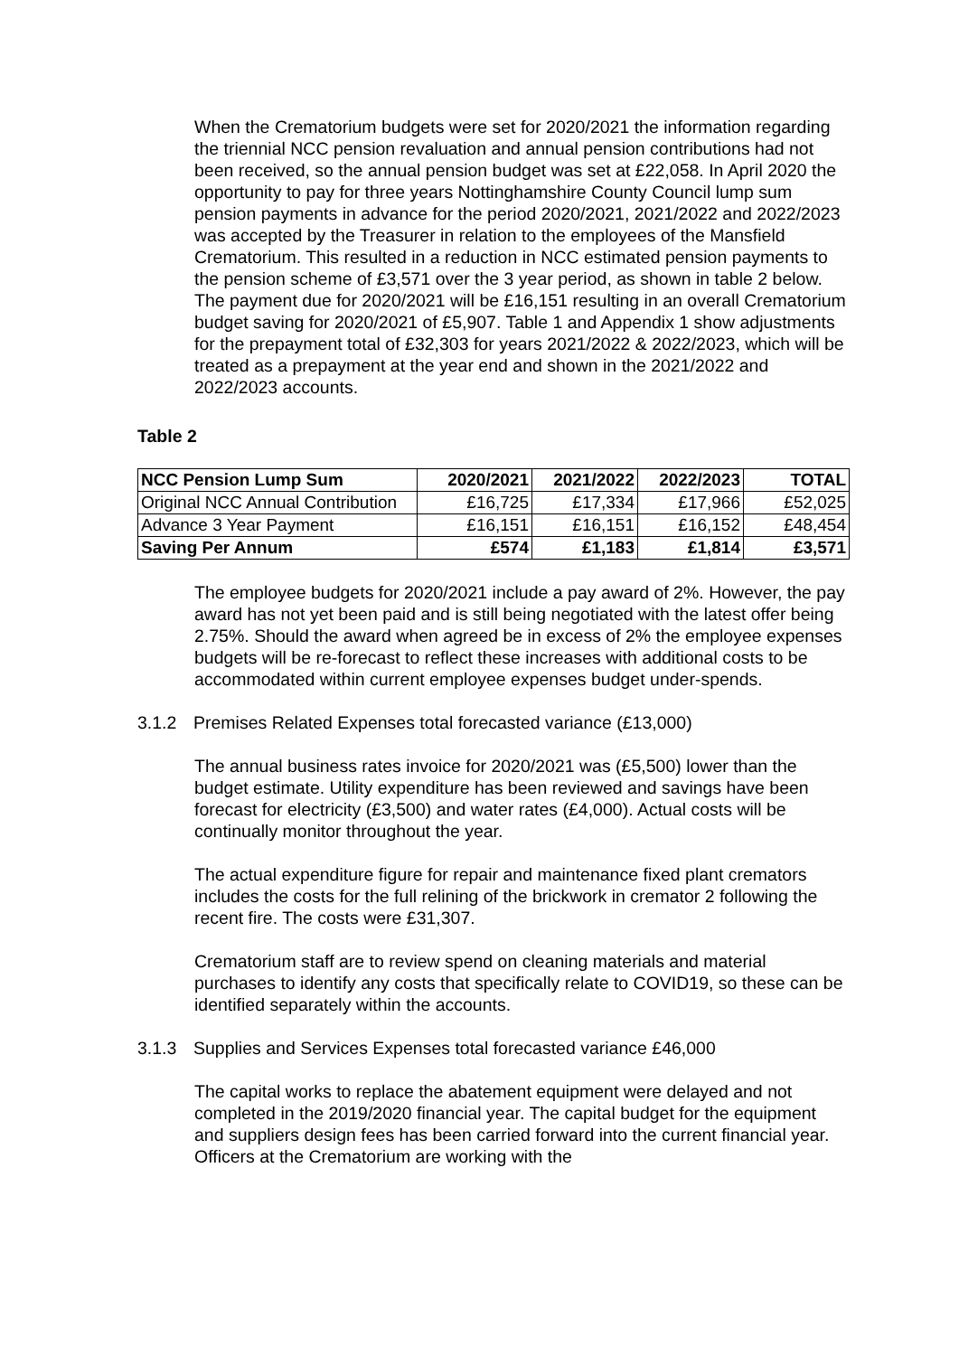When the Crematorium budgets were set for 2020/2021 the information regarding the triennial NCC pension revaluation and annual pension contributions had not been received, so the annual pension budget was set at £22,058. In April 2020 the opportunity to pay for three years Nottinghamshire County Council lump sum pension payments in advance for the period 2020/2021, 2021/2022 and 2022/2023 was accepted by the Treasurer in relation to the employees of the Mansfield Crematorium. This resulted in a reduction in NCC estimated pension payments to the pension scheme of £3,571 over the 3 year period, as shown in table 2 below. The payment due for 2020/2021 will be £16,151 resulting in an overall Crematorium budget saving for 2020/2021 of £5,907. Table 1 and Appendix 1 show adjustments for the prepayment total of £32,303 for years 2021/2022 & 2022/2023, which will be treated as a prepayment at the year end and shown in the 2021/2022 and 2022/2023 accounts.
Table 2
| NCC Pension Lump Sum | 2020/2021 | 2021/2022 | 2022/2023 | TOTAL |
| --- | --- | --- | --- | --- |
| Original NCC Annual Contribution | £16,725 | £17,334 | £17,966 | £52,025 |
| Advance 3 Year Payment | £16,151 | £16,151 | £16,152 | £48,454 |
| Saving Per Annum | £574 | £1,183 | £1,814 | £3,571 |
The employee budgets for 2020/2021 include a pay award of 2%. However, the pay award has not yet been paid and is still being negotiated with the latest offer being 2.75%. Should the award when agreed be in excess of 2% the employee expenses budgets will be re-forecast to reflect these increases with additional costs to be accommodated within current employee expenses budget under-spends.
3.1.2 Premises Related Expenses total forecasted variance (£13,000)
The annual business rates invoice for 2020/2021 was (£5,500) lower than the budget estimate. Utility expenditure has been reviewed and savings have been forecast for electricity (£3,500) and water rates (£4,000). Actual costs will be continually monitor throughout the year.
The actual expenditure figure for repair and maintenance fixed plant cremators includes the costs for the full relining of the brickwork in cremator 2 following the recent fire. The costs were £31,307.
Crematorium staff are to review spend on cleaning materials and material purchases to identify any costs that specifically relate to COVID19, so these can be identified separately within the accounts.
3.1.3 Supplies and Services Expenses total forecasted variance £46,000
The capital works to replace the abatement equipment were delayed and not completed in the 2019/2020 financial year. The capital budget for the equipment and suppliers design fees has been carried forward into the current financial year. Officers at the Crematorium are working with the